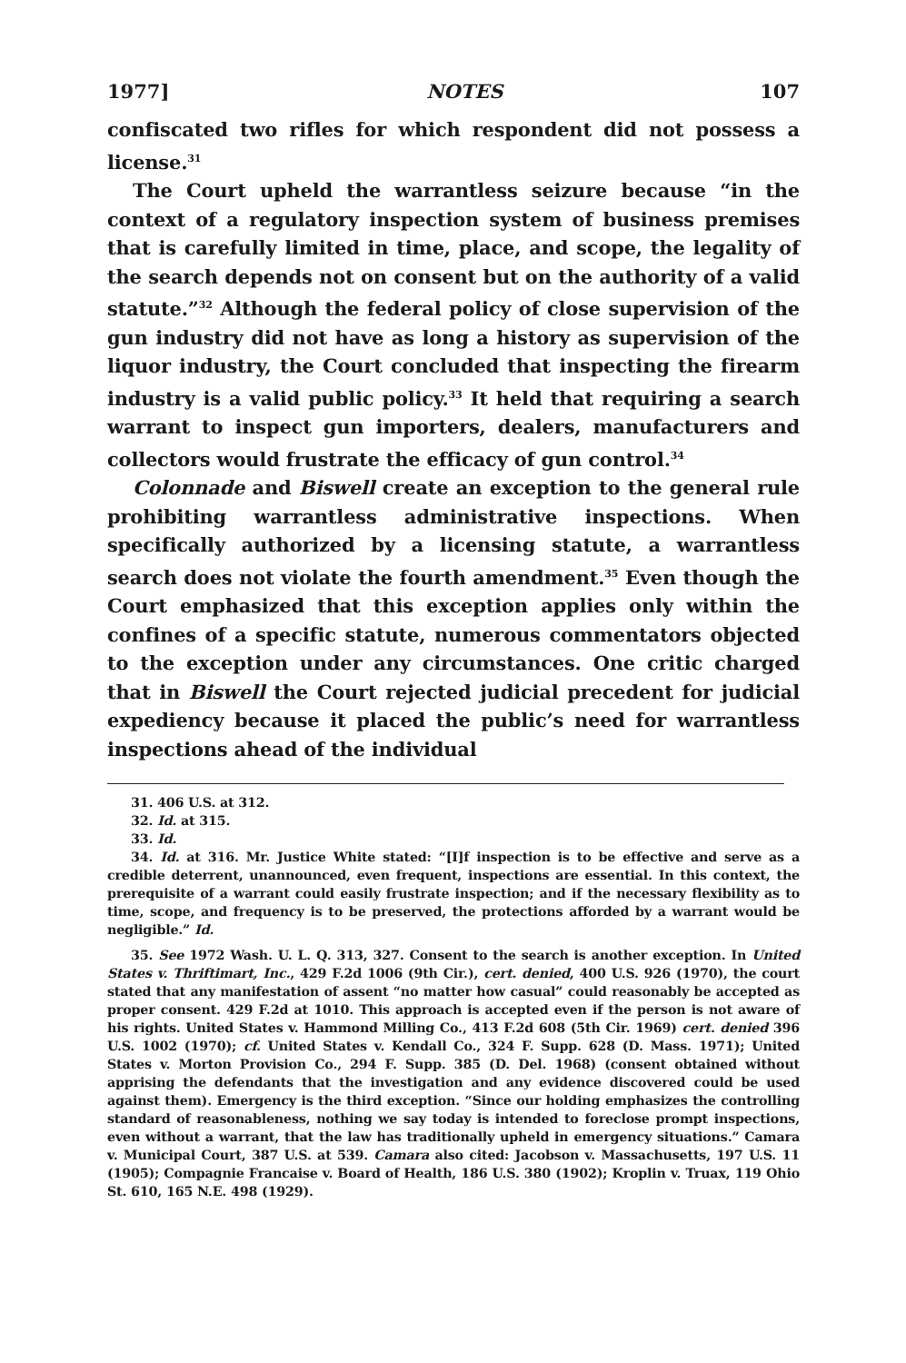1977] NOTES 107
confiscated two rifles for which respondent did not possess a license.<sup>31</sup>
The Court upheld the warrantless seizure because “in the context of a regulatory inspection system of business premises that is carefully limited in time, place, and scope, the legality of the search depends not on consent but on the authority of a valid statute.”<sup>32</sup> Although the federal policy of close supervision of the gun industry did not have as long a history as supervision of the liquor industry, the Court concluded that inspecting the firearm industry is a valid public policy.<sup>33</sup> It held that requiring a search warrant to inspect gun importers, dealers, manufacturers and collectors would frustrate the efficacy of gun control.<sup>34</sup>
Colonnade and Biswell create an exception to the general rule prohibiting warrantless administrative inspections. When specifically authorized by a licensing statute, a warrantless search does not violate the fourth amendment.<sup>35</sup> Even though the Court emphasized that this exception applies only within the confines of a specific statute, numerous commentators objected to the exception under any circumstances. One critic charged that in Biswell the Court rejected judicial precedent for judicial expediency because it placed the public’s need for warrantless inspections ahead of the individual
31. 406 U.S. at 312.
32. Id. at 315.
33. Id.
34. Id. at 316. Mr. Justice White stated: “[I]f inspection is to be effective and serve as a credible deterrent, unannounced, even frequent, inspections are essential. In this context, the prerequisite of a warrant could easily frustrate inspection; and if the necessary flexibility as to time, scope, and frequency is to be preserved, the protections afforded by a warrant would be negligible.” Id.
35. See 1972 Wash. U. L. Q. 313, 327. Consent to the search is another exception. In United States v. Thriftimart, Inc., 429 F.2d 1006 (9th Cir.), cert. denied, 400 U.S. 926 (1970), the court stated that any manifestation of assent “no matter how casual” could reasonably be accepted as proper consent. 429 F.2d at 1010. This approach is accepted even if the person is not aware of his rights. United States v. Hammond Milling Co., 413 F.2d 608 (5th Cir. 1969) cert. denied 396 U.S. 1002 (1970); cf. United States v. Kendall Co., 324 F. Supp. 628 (D. Mass. 1971); United States v. Morton Provision Co., 294 F. Supp. 385 (D. Del. 1968) (consent obtained without apprising the defendants that the investigation and any evidence discovered could be used against them). Emergency is the third exception. “Since our holding emphasizes the controlling standard of reasonableness, nothing we say today is intended to foreclose prompt inspections, even without a warrant, that the law has traditionally upheld in emergency situations.” Camara v. Municipal Court, 387 U.S. at 539. Camara also cited: Jacobson v. Massachusetts, 197 U.S. 11 (1905); Compagnie Francaise v. Board of Health, 186 U.S. 380 (1902); Kroplin v. Truax, 119 Ohio St. 610, 165 N.E. 498 (1929).